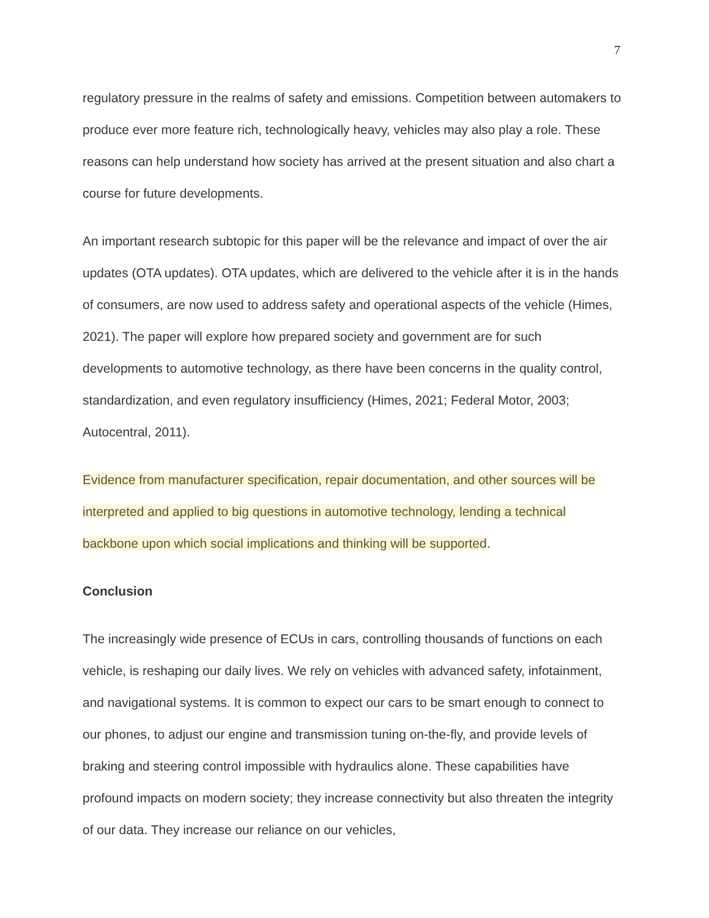7
regulatory pressure in the realms of safety and emissions. Competition between automakers to produce ever more feature rich, technologically heavy, vehicles may also play a role. These reasons can help understand how society has arrived at the present situation and also chart a course for future developments.
An important research subtopic for this paper will be the relevance and impact of over the air updates (OTA updates). OTA updates, which are delivered to the vehicle after it is in the hands of consumers, are now used to address safety and operational aspects of the vehicle (Himes, 2021). The paper will explore how prepared society and government are for such developments to automotive technology, as there have been concerns in the quality control, standardization, and even regulatory insufficiency (Himes, 2021; Federal Motor, 2003; Autocentral, 2011).
Evidence from manufacturer specification, repair documentation, and other sources will be interpreted and applied to big questions in automotive technology, lending a technical backbone upon which social implications and thinking will be supported.
Conclusion
The increasingly wide presence of ECUs in cars, controlling thousands of functions on each vehicle, is reshaping our daily lives. We rely on vehicles with advanced safety, infotainment, and navigational systems. It is common to expect our cars to be smart enough to connect to our phones, to adjust our engine and transmission tuning on-the-fly, and provide levels of braking and steering control impossible with hydraulics alone. These capabilities have profound impacts on modern society; they increase connectivity but also threaten the integrity of our data. They increase our reliance on our vehicles,